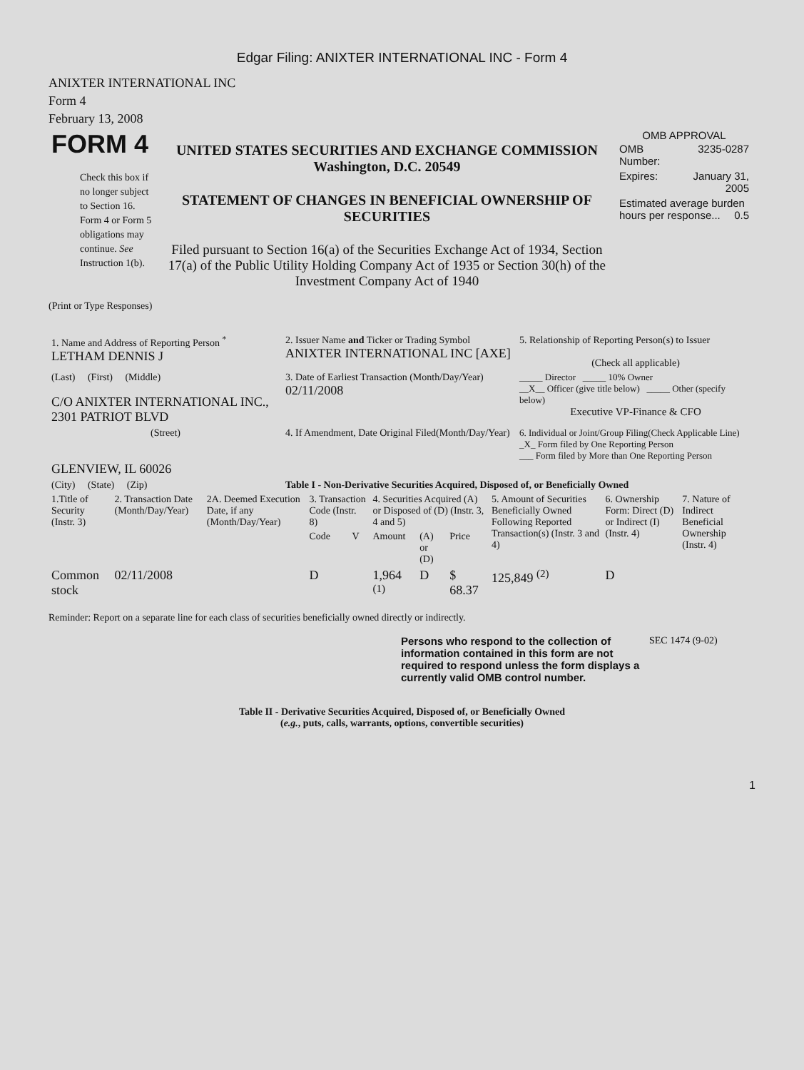Edgar Filing: ANIXTER INTERNATIONAL INC - Form 4
ANIXTER INTERNATIONAL INC
Form 4
February 13, 2008
| FORM 4 Check this box if no longer subject to Section 16. Form 4 or Form 5 obligations may continue. See Instruction 1(b). | UNITED STATES SECURITIES AND EXCHANGE COMMISSION Washington, D.C. 20549 STATEMENT OF CHANGES IN BENEFICIAL OWNERSHIP OF SECURITIES Filed pursuant to Section 16(a) of the Securities Exchange Act of 1934, Section 17(a) of the Public Utility Holding Company Act of 1935 or Section 30(h) of the Investment Company Act of 1940 | OMB APPROVAL / OMB Number: / 3235-0287 / / Expires: / January 31, 2005 / / Estimated average burden hours per response... 0.5 / / |
(Print or Type Responses)
| 1. Name and Address of Reporting Person <sup>*</sup> LETHAM DENNIS J | 2. Issuer Name and Ticker or Trading Symbol ANIXTER INTERNATIONAL INC [AXE] | 5. Relationship of Reporting Person(s) to Issuer (Check all applicable) |
| (Last) (First) (Middle) C/O ANIXTER INTERNATIONAL INC., 2301 PATRIOT BLVD | 3. Date of Earliest Transaction (Month/Day/Year) 02/11/2008 | _____ Director _____ 10% Owner __X__ Officer (give title below) _____ Other (specify below) Executive VP-Finance & CFO |
| (Street) GLENVIEW, IL 60026 | 4. If Amendment, Date Original Filed(Month/Day/Year) | 6. Individual or Joint/Group Filing(Check Applicable Line) _X_ Form filed by One Reporting Person ___ Form filed by More than One Reporting Person |
| (City) (State) (Zip) | Table I - Non-Derivative Securities Acquired, Disposed of, or Beneficially Owned | |
| 1.Title of Security (Instr. 3) | 2. Transaction Date (Month/Day/Year) | 2A. Deemed Execution Date, if any (Month/Day/Year) | 3. Transaction Code (Instr. 8) | | 4. Securities Acquired (A) or Disposed of (D) (Instr. 3, 4 and 5) | | | 5. Amount of Securities Beneficially Owned Following Reported Transaction(s) (Instr. 3 and 4) | 6. Ownership Form: Direct (D) or Indirect (I) (Instr. 4) | 7. Nature of Indirect Beneficial Ownership (Instr. 4) |
| --- | --- | --- | --- | --- | --- | --- | --- | --- | --- | --- |
| | | | Code | V | Amount | (A) or (D) | Price | | | |
| Common stock | 02/11/2008 | | D | | 1,964 <sup>(1)</sup> | D | $ 68.37 | 125,849 <sup>(2)</sup> | D | |
Reminder: Report on a separate line for each class of securities beneficially owned directly or indirectly.
| Persons who respond to the collection of information contained in this form are not required to respond unless the form displays a currently valid OMB control number. | SEC 1474 (9-02) |
Table II - Derivative Securities Acquired, Disposed of, or Beneficially Owned
(e.g., puts, calls, warrants, options, convertible securities)
1